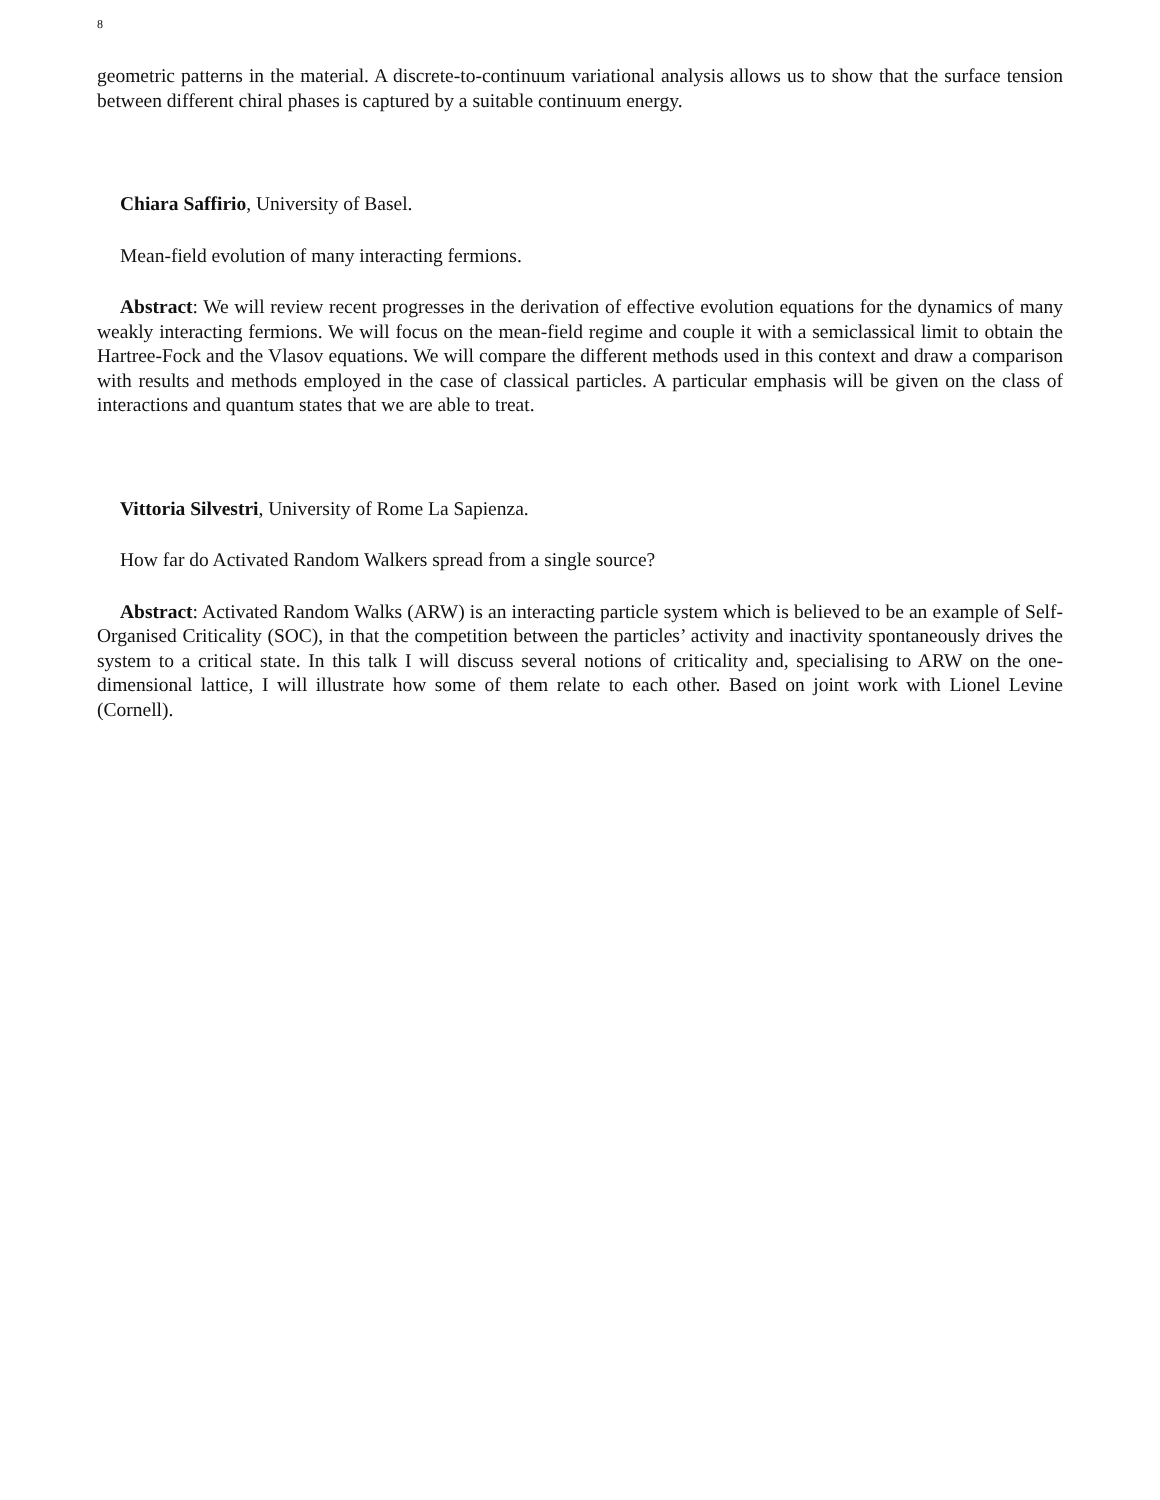8
geometric patterns in the material. A discrete-to-continuum variational analysis allows us to show that the surface tension between different chiral phases is captured by a suitable continuum energy.
Chiara Saffirio, University of Basel.
Mean-field evolution of many interacting fermions.
Abstract: We will review recent progresses in the derivation of effective evolution equations for the dynamics of many weakly interacting fermions. We will focus on the mean-field regime and couple it with a semiclassical limit to obtain the Hartree-Fock and the Vlasov equations. We will compare the different methods used in this context and draw a comparison with results and methods employed in the case of classical particles. A particular emphasis will be given on the class of interactions and quantum states that we are able to treat.
Vittoria Silvestri, University of Rome La Sapienza.
How far do Activated Random Walkers spread from a single source?
Abstract: Activated Random Walks (ARW) is an interacting particle system which is believed to be an example of Self-Organised Criticality (SOC), in that the competition between the particles’ activity and inactivity spontaneously drives the system to a critical state. In this talk I will discuss several notions of criticality and, specialising to ARW on the one-dimensional lattice, I will illustrate how some of them relate to each other. Based on joint work with Lionel Levine (Cornell).